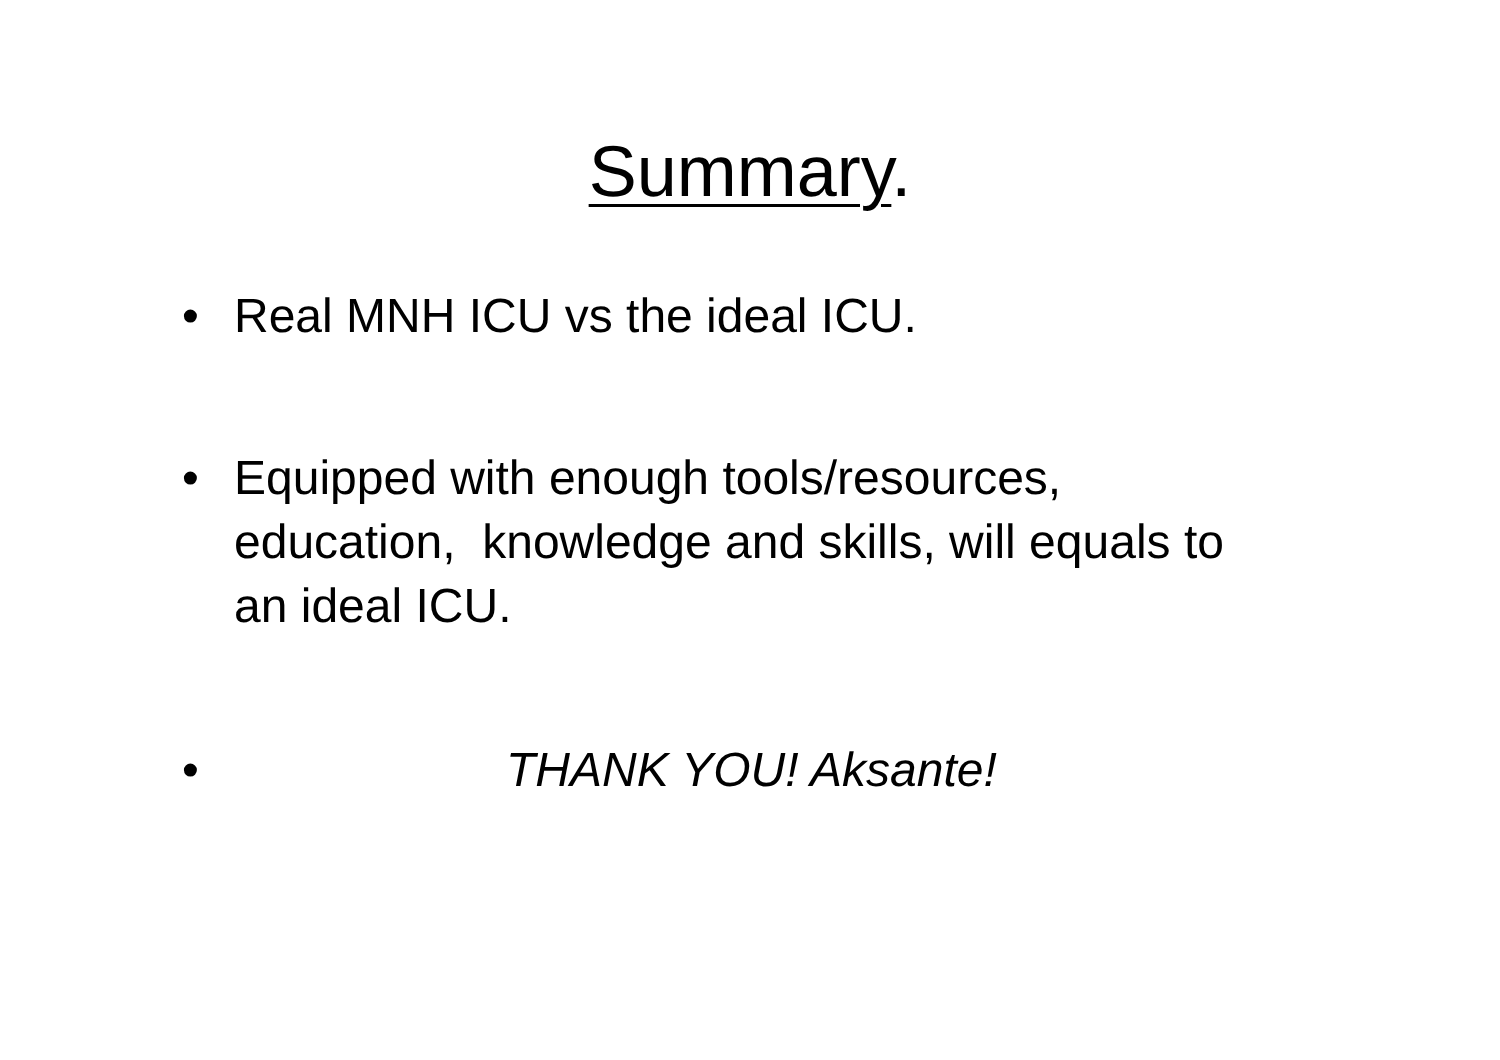Summary.
• Real MNH ICU vs the ideal ICU.
• Equipped with enough tools/resources, education, knowledge and skills, will equals to an ideal ICU.
• THANK YOU! Aksante!